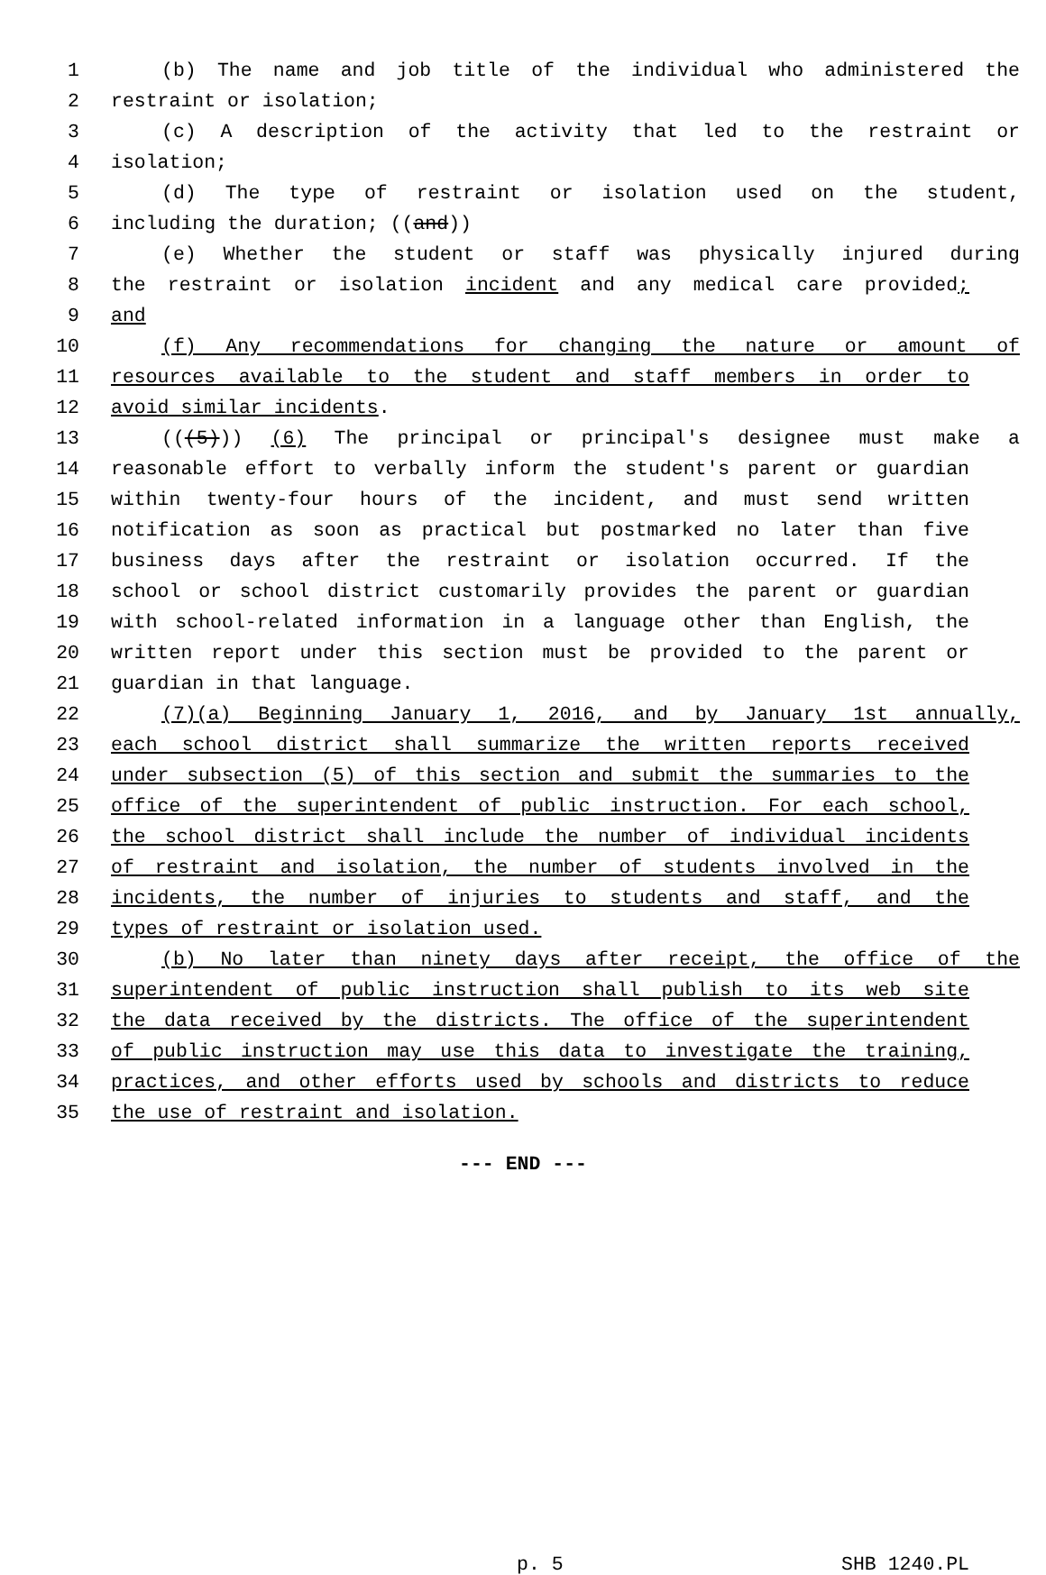1 (b) The name and job title of the individual who administered the
2 restraint or isolation;
3 (c) A description of the activity that led to the restraint or
4 isolation;
5 (d) The type of restraint or isolation used on the student,
6 including the duration; ((and))
7 (e) Whether the student or staff was physically injured during
8 the restraint or isolation incident and any medical care provided;
9 and
10 (f) Any recommendations for changing the nature or amount of
11 resources available to the student and staff members in order to
12 avoid similar incidents.
13 (((5))) (6) The principal or principal's designee must make a
14 reasonable effort to verbally inform the student's parent or guardian
15 within twenty-four hours of the incident, and must send written
16 notification as soon as practical but postmarked no later than five
17 business days after the restraint or isolation occurred. If the
18 school or school district customarily provides the parent or guardian
19 with school-related information in a language other than English, the
20 written report under this section must be provided to the parent or
21 guardian in that language.
22 (7)(a) Beginning January 1, 2016, and by January 1st annually,
23 each school district shall summarize the written reports received
24 under subsection (5) of this section and submit the summaries to the
25 office of the superintendent of public instruction. For each school,
26 the school district shall include the number of individual incidents
27 of restraint and isolation, the number of students involved in the
28 incidents, the number of injuries to students and staff, and the
29 types of restraint or isolation used.
30 (b) No later than ninety days after receipt, the office of the
31 superintendent of public instruction shall publish to its web site
32 the data received by the districts. The office of the superintendent
33 of public instruction may use this data to investigate the training,
34 practices, and other efforts used by schools and districts to reduce
35 the use of restraint and isolation.
--- END ---
p. 5 SHB 1240.PL